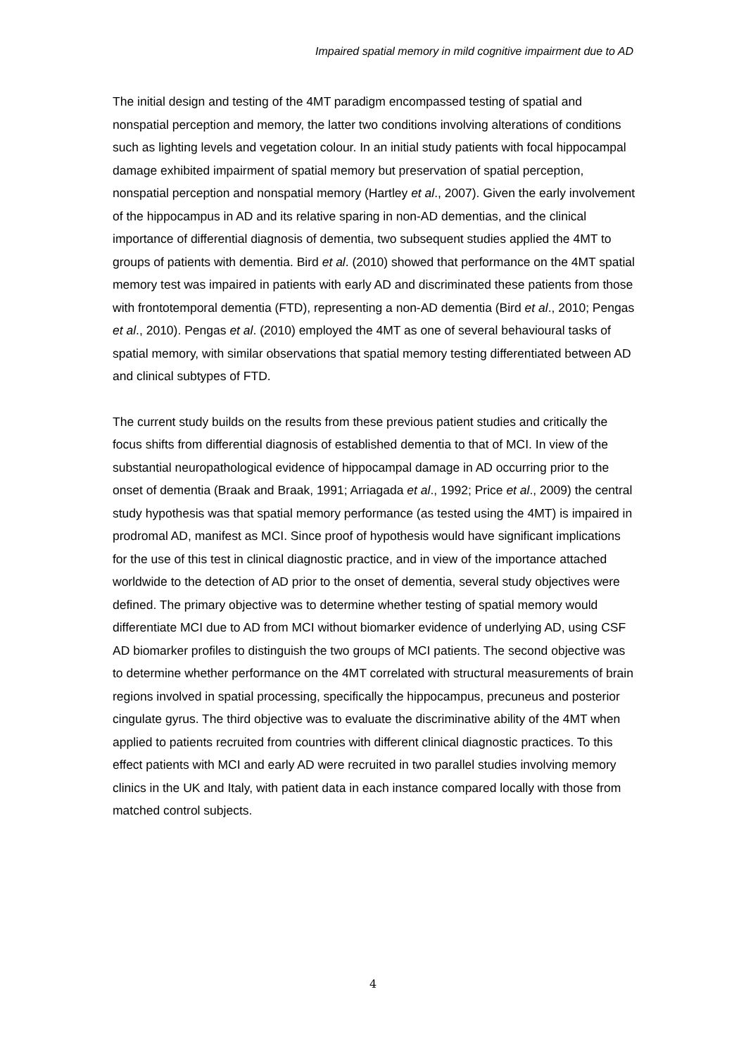Impaired spatial memory in mild cognitive impairment due to AD
The initial design and testing of the 4MT paradigm encompassed testing of spatial and nonspatial perception and memory, the latter two conditions involving alterations of conditions such as lighting levels and vegetation colour. In an initial study patients with focal hippocampal damage exhibited impairment of spatial memory but preservation of spatial perception, nonspatial perception and nonspatial memory (Hartley et al., 2007). Given the early involvement of the hippocampus in AD and its relative sparing in non-AD dementias, and the clinical importance of differential diagnosis of dementia, two subsequent studies applied the 4MT to groups of patients with dementia. Bird et al. (2010) showed that performance on the 4MT spatial memory test was impaired in patients with early AD and discriminated these patients from those with frontotemporal dementia (FTD), representing a non-AD dementia (Bird et al., 2010; Pengas et al., 2010). Pengas et al. (2010) employed the 4MT as one of several behavioural tasks of spatial memory, with similar observations that spatial memory testing differentiated between AD and clinical subtypes of FTD.
The current study builds on the results from these previous patient studies and critically the focus shifts from differential diagnosis of established dementia to that of MCI. In view of the substantial neuropathological evidence of hippocampal damage in AD occurring prior to the onset of dementia (Braak and Braak, 1991; Arriagada et al., 1992; Price et al., 2009) the central study hypothesis was that spatial memory performance (as tested using the 4MT) is impaired in prodromal AD, manifest as MCI. Since proof of hypothesis would have significant implications for the use of this test in clinical diagnostic practice, and in view of the importance attached worldwide to the detection of AD prior to the onset of dementia, several study objectives were defined. The primary objective was to determine whether testing of spatial memory would differentiate MCI due to AD from MCI without biomarker evidence of underlying AD, using CSF AD biomarker profiles to distinguish the two groups of MCI patients. The second objective was to determine whether performance on the 4MT correlated with structural measurements of brain regions involved in spatial processing, specifically the hippocampus, precuneus and posterior cingulate gyrus. The third objective was to evaluate the discriminative ability of the 4MT when applied to patients recruited from countries with different clinical diagnostic practices. To this effect patients with MCI and early AD were recruited in two parallel studies involving memory clinics in the UK and Italy, with patient data in each instance compared locally with those from matched control subjects.
4